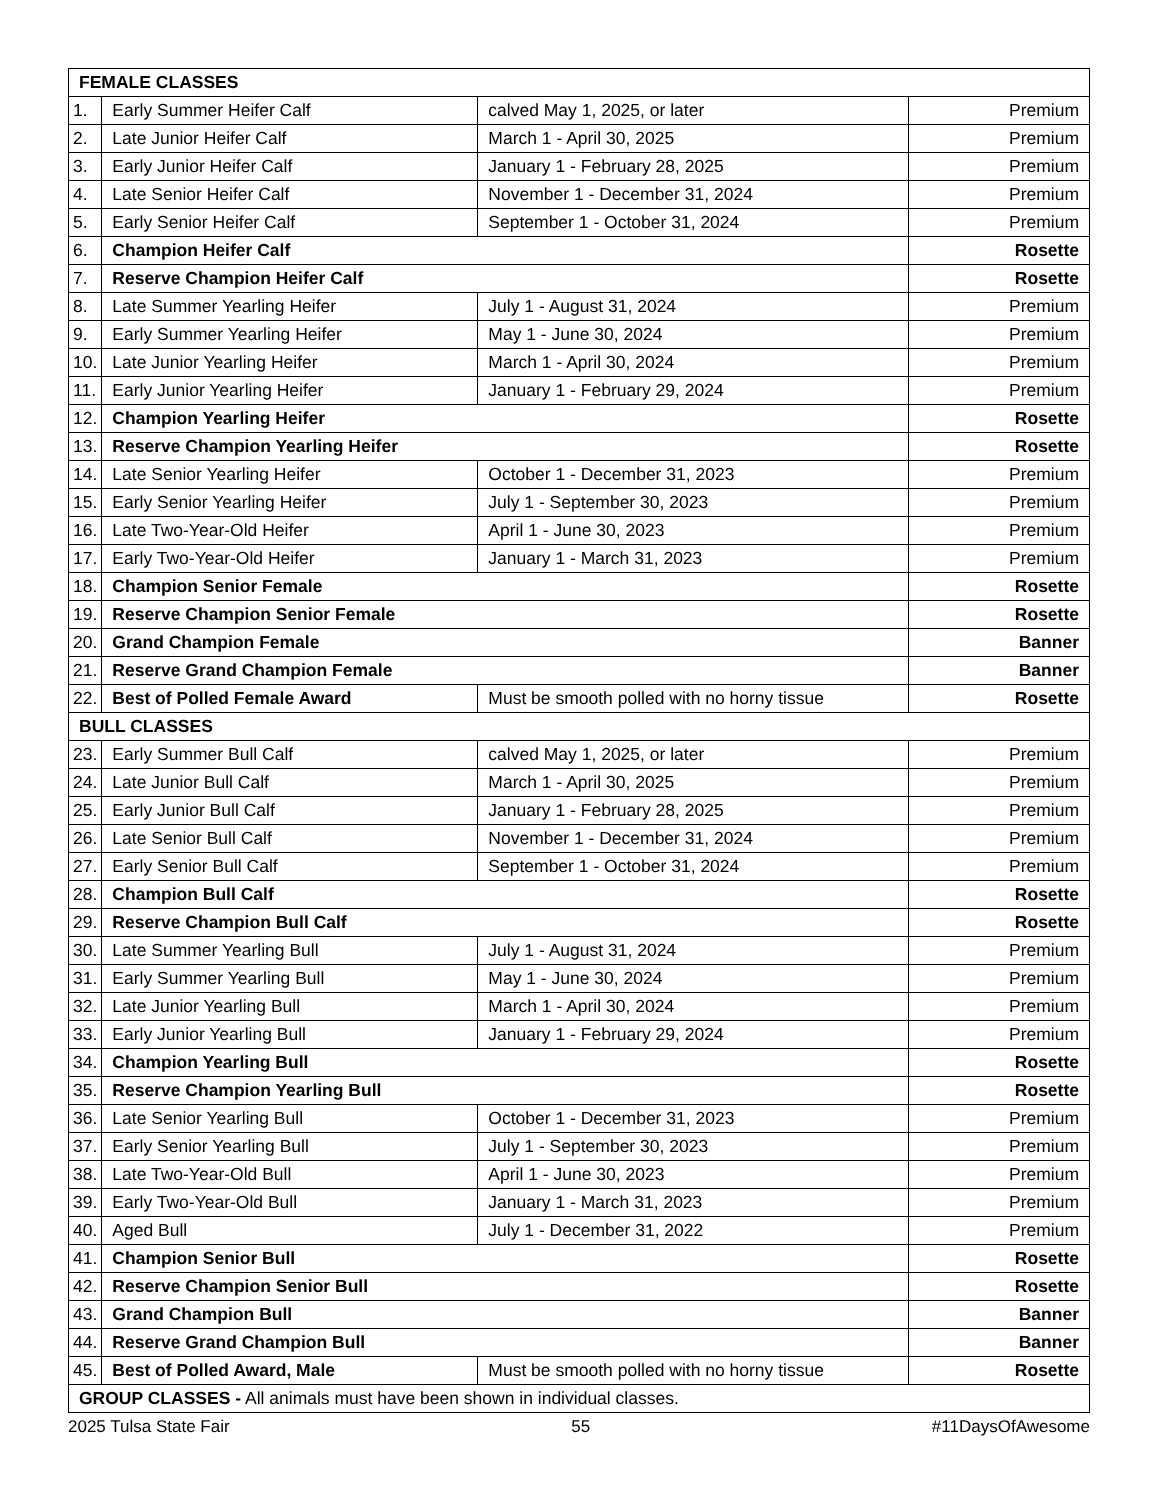| FEMALE CLASSES | | | |
| 1. | Early Summer Heifer Calf | calved May 1, 2025, or later | Premium |
| 2. | Late Junior Heifer Calf | March 1 - April 30, 2025 | Premium |
| 3. | Early Junior Heifer Calf | January 1 - February 28, 2025 | Premium |
| 4. | Late Senior Heifer Calf | November 1 - December 31, 2024 | Premium |
| 5. | Early Senior Heifer Calf | September 1 - October 31, 2024 | Premium |
| 6. | Champion Heifer Calf | | Rosette |
| 7. | Reserve Champion Heifer Calf | | Rosette |
| 8. | Late Summer Yearling Heifer | July 1 - August 31, 2024 | Premium |
| 9. | Early Summer Yearling Heifer | May 1 - June 30, 2024 | Premium |
| 10. | Late Junior Yearling Heifer | March 1 - April 30, 2024 | Premium |
| 11. | Early Junior Yearling Heifer | January 1 - February 29, 2024 | Premium |
| 12. | Champion Yearling Heifer | | Rosette |
| 13. | Reserve Champion Yearling Heifer | | Rosette |
| 14. | Late Senior Yearling Heifer | October 1 - December 31, 2023 | Premium |
| 15. | Early Senior Yearling Heifer | July 1 - September 30, 2023 | Premium |
| 16. | Late Two-Year-Old Heifer | April 1 - June 30, 2023 | Premium |
| 17. | Early Two-Year-Old Heifer | January 1 - March 31, 2023 | Premium |
| 18. | Champion Senior Female | | Rosette |
| 19. | Reserve Champion Senior Female | | Rosette |
| 20. | Grand Champion Female | | Banner |
| 21. | Reserve Grand Champion Female | | Banner |
| 22. | Best of Polled Female Award | Must be smooth polled with no horny tissue | Rosette |
| BULL CLASSES | | | |
| 23. | Early Summer Bull Calf | calved May 1, 2025, or later | Premium |
| 24. | Late Junior Bull Calf | March 1 - April 30, 2025 | Premium |
| 25. | Early Junior Bull Calf | January 1 - February 28, 2025 | Premium |
| 26. | Late Senior Bull Calf | November 1 - December 31, 2024 | Premium |
| 27. | Early Senior Bull Calf | September 1 - October 31, 2024 | Premium |
| 28. | Champion Bull Calf | | Rosette |
| 29. | Reserve Champion Bull Calf | | Rosette |
| 30. | Late Summer Yearling Bull | July 1 - August 31, 2024 | Premium |
| 31. | Early Summer Yearling Bull | May 1 - June 30, 2024 | Premium |
| 32. | Late Junior Yearling Bull | March 1 - April 30, 2024 | Premium |
| 33. | Early Junior Yearling Bull | January 1 - February 29, 2024 | Premium |
| 34. | Champion Yearling Bull | | Rosette |
| 35. | Reserve Champion Yearling Bull | | Rosette |
| 36. | Late Senior Yearling Bull | October 1 - December 31, 2023 | Premium |
| 37. | Early Senior Yearling Bull | July 1 - September 30, 2023 | Premium |
| 38. | Late Two-Year-Old Bull | April 1 - June 30, 2023 | Premium |
| 39. | Early Two-Year-Old Bull | January 1 - March 31, 2023 | Premium |
| 40. | Aged Bull | July 1 - December 31, 2022 | Premium |
| 41. | Champion Senior Bull | | Rosette |
| 42. | Reserve Champion Senior Bull | | Rosette |
| 43. | Grand Champion Bull | | Banner |
| 44. | Reserve Grand Champion Bull | | Banner |
| 45. | Best of Polled Award, Male | Must be smooth polled with no horny tissue | Rosette |
| GROUP CLASSES - All animals must have been shown in individual classes. | | | |
2025 Tulsa State Fair 55 #11DaysOfAwesome